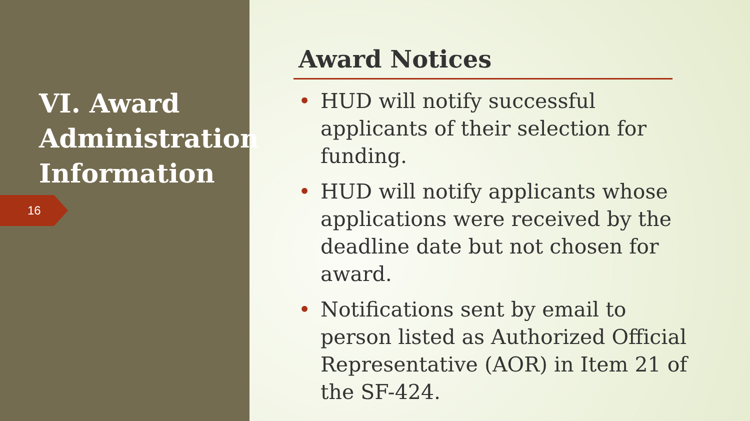VI. Award Administration Information
16
Award Notices
• HUD will notify successful applicants of their selection for funding.
• HUD will notify applicants whose applications were received by the deadline date but not chosen for award.
• Notifications sent by email to person listed as Authorized Official Representative (AOR) in Item 21 of the SF-424.